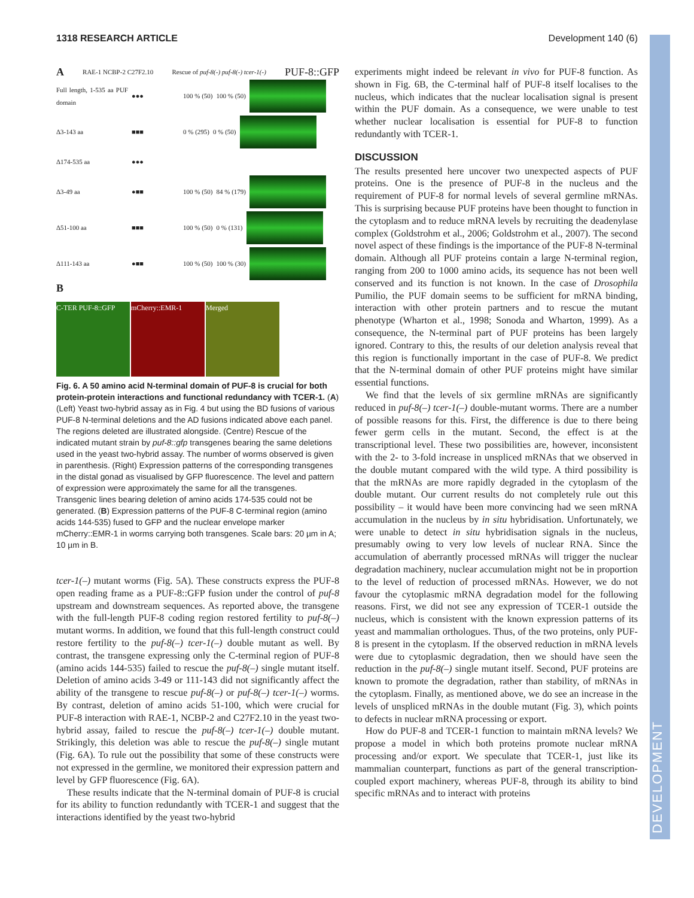1318 RESEARCH ARTICLE Development 140 (6)
DEVELOPMENT
A RAE-1 NCBP-2 C27F2.10 Rescue of puf-8(-) puf-8(-) tcer-1(-) PUF-8::GFP
Full length, 1-535 aa PUF domain ●●● 100 % (50) 100 % (50)
Δ3-143 aa ■■■ 0 % (295) 0 % (50)
Δ174-535 aa ●●●
Δ3-49 aa ●■■ 100 % (50) 84 % (179)
Δ51-100 aa ■■■ 100 % (50) 0 % (131)
Δ111-143 aa ●■■ 100 % (50) 100 % (30)
B
C-TER PUF-8::GFP mCherry::EMR-1 Merged
Fig. 6. A 50 amino acid N-terminal domain of PUF-8 is crucial for both protein-protein interactions and functional redundancy with TCER-1. (A) (Left) Yeast two-hybrid assay as in Fig. 4 but using the BD fusions of various PUF-8 N-terminal deletions and the AD fusions indicated above each panel. The regions deleted are illustrated alongside. (Centre) Rescue of the indicated mutant strain by puf-8::gfp transgenes bearing the same deletions used in the yeast two-hybrid assay. The number of worms observed is given in parenthesis. (Right) Expression patterns of the corresponding transgenes in the distal gonad as visualised by GFP fluorescence. The level and pattern of expression were approximately the same for all the transgenes. Transgenic lines bearing deletion of amino acids 174-535 could not be generated. (B) Expression patterns of the PUF-8 C-terminal region (amino acids 144-535) fused to GFP and the nuclear envelope marker mCherry::EMR-1 in worms carrying both transgenes. Scale bars: 20 µm in A; 10 µm in B.
tcer-1(–) mutant worms (Fig. 5A). These constructs express the PUF-8 open reading frame as a PUF-8::GFP fusion under the control of puf-8 upstream and downstream sequences. As reported above, the transgene with the full-length PUF-8 coding region restored fertility to puf-8(–) mutant worms. In addition, we found that this full-length construct could restore fertility to the puf-8(–) tcer-1(–) double mutant as well. By contrast, the transgene expressing only the C-terminal region of PUF-8 (amino acids 144-535) failed to rescue the puf-8(–) single mutant itself. Deletion of amino acids 3-49 or 111-143 did not significantly affect the ability of the transgene to rescue puf-8(–) or puf-8(–) tcer-1(–) worms. By contrast, deletion of amino acids 51-100, which were crucial for PUF-8 interaction with RAE-1, NCBP-2 and C27F2.10 in the yeast two-hybrid assay, failed to rescue the puf-8(–) tcer-1(–) double mutant. Strikingly, this deletion was able to rescue the puf-8(–) single mutant (Fig. 6A). To rule out the possibility that some of these constructs were not expressed in the germline, we monitored their expression pattern and level by GFP fluorescence (Fig. 6A).
These results indicate that the N-terminal domain of PUF-8 is crucial for its ability to function redundantly with TCER-1 and suggest that the interactions identified by the yeast two-hybrid
experiments might indeed be relevant in vivo for PUF-8 function. As shown in Fig. 6B, the C-terminal half of PUF-8 itself localises to the nucleus, which indicates that the nuclear localisation signal is present within the PUF domain. As a consequence, we were unable to test whether nuclear localisation is essential for PUF-8 to function redundantly with TCER-1.
DISCUSSION
The results presented here uncover two unexpected aspects of PUF proteins. One is the presence of PUF-8 in the nucleus and the requirement of PUF-8 for normal levels of several germline mRNAs. This is surprising because PUF proteins have been thought to function in the cytoplasm and to reduce mRNA levels by recruiting the deadenylase complex (Goldstrohm et al., 2006; Goldstrohm et al., 2007). The second novel aspect of these findings is the importance of the PUF-8 N-terminal domain. Although all PUF proteins contain a large N-terminal region, ranging from 200 to 1000 amino acids, its sequence has not been well conserved and its function is not known. In the case of Drosophila Pumilio, the PUF domain seems to be sufficient for mRNA binding, interaction with other protein partners and to rescue the mutant phenotype (Wharton et al., 1998; Sonoda and Wharton, 1999). As a consequence, the N-terminal part of PUF proteins has been largely ignored. Contrary to this, the results of our deletion analysis reveal that this region is functionally important in the case of PUF-8. We predict that the N-terminal domain of other PUF proteins might have similar essential functions.
We find that the levels of six germline mRNAs are significantly reduced in puf-8(–) tcer-1(–) double-mutant worms. There are a number of possible reasons for this. First, the difference is due to there being fewer germ cells in the mutant. Second, the effect is at the transcriptional level. These two possibilities are, however, inconsistent with the 2- to 3-fold increase in unspliced mRNAs that we observed in the double mutant compared with the wild type. A third possibility is that the mRNAs are more rapidly degraded in the cytoplasm of the double mutant. Our current results do not completely rule out this possibility – it would have been more convincing had we seen mRNA accumulation in the nucleus by in situ hybridisation. Unfortunately, we were unable to detect in situ hybridisation signals in the nucleus, presumably owing to very low levels of nuclear RNA. Since the accumulation of aberrantly processed mRNAs will trigger the nuclear degradation machinery, nuclear accumulation might not be in proportion to the level of reduction of processed mRNAs. However, we do not favour the cytoplasmic mRNA degradation model for the following reasons. First, we did not see any expression of TCER-1 outside the nucleus, which is consistent with the known expression patterns of its yeast and mammalian orthologues. Thus, of the two proteins, only PUF-8 is present in the cytoplasm. If the observed reduction in mRNA levels were due to cytoplasmic degradation, then we should have seen the reduction in the puf-8(–) single mutant itself. Second, PUF proteins are known to promote the degradation, rather than stability, of mRNAs in the cytoplasm. Finally, as mentioned above, we do see an increase in the levels of unspliced mRNAs in the double mutant (Fig. 3), which points to defects in nuclear mRNA processing or export.
How do PUF-8 and TCER-1 function to maintain mRNA levels? We propose a model in which both proteins promote nuclear mRNA processing and/or export. We speculate that TCER-1, just like its mammalian counterpart, functions as part of the general transcription-coupled export machinery, whereas PUF-8, through its ability to bind specific mRNAs and to interact with proteins